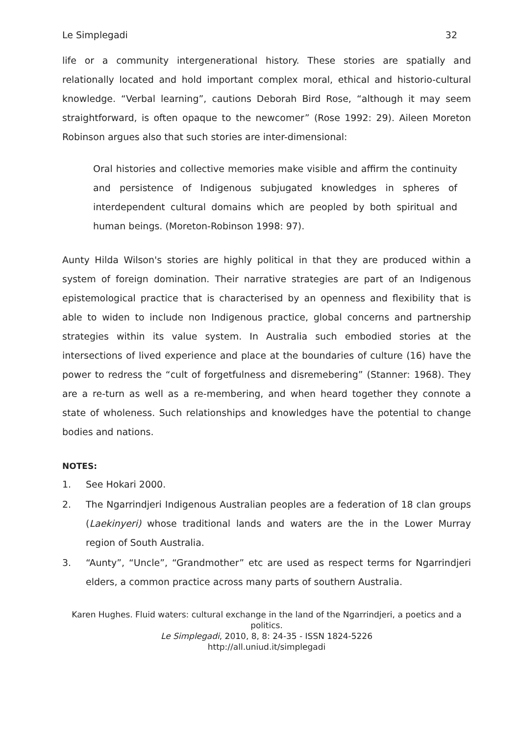Le Simplegadi 32
life or a community intergenerational history. These stories are spatially and relationally located and hold important complex moral, ethical and historio-cultural knowledge. “Verbal learning”, cautions Deborah Bird Rose, “although it may seem straightforward, is often opaque to the newcomer” (Rose 1992: 29). Aileen Moreton Robinson argues also that such stories are inter-dimensional:
Oral histories and collective memories make visible and affirm the continuity and persistence of Indigenous subjugated knowledges in spheres of interdependent cultural domains which are peopled by both spiritual and human beings. (Moreton-Robinson 1998: 97).
Aunty Hilda Wilson's stories are highly political in that they are produced within a system of foreign domination. Their narrative strategies are part of an Indigenous epistemological practice that is characterised by an openness and flexibility that is able to widen to include non Indigenous practice, global concerns and partnership strategies within its value system. In Australia such embodied stories at the intersections of lived experience and place at the boundaries of culture (16) have the power to redress the “cult of forgetfulness and disremebering” (Stanner: 1968). They are a re-turn as well as a re-membering, and when heard together they connote a state of wholeness. Such relationships and knowledges have the potential to change bodies and nations.
NOTES:
1. See Hokari 2000.
2. The Ngarrindjeri Indigenous Australian peoples are a federation of 18 clan groups (Laekinyeri) whose traditional lands and waters are the in the Lower Murray region of South Australia.
3. “Aunty”, “Uncle”, “Grandmother” etc are used as respect terms for Ngarrindjeri elders, a common practice across many parts of southern Australia.
Karen Hughes. Fluid waters: cultural exchange in the land of the Ngarrindjeri, a poetics and a politics.
Le Simplegadi, 2010, 8, 8: 24-35 - ISSN 1824-5226
http://all.uniud.it/simplegadi